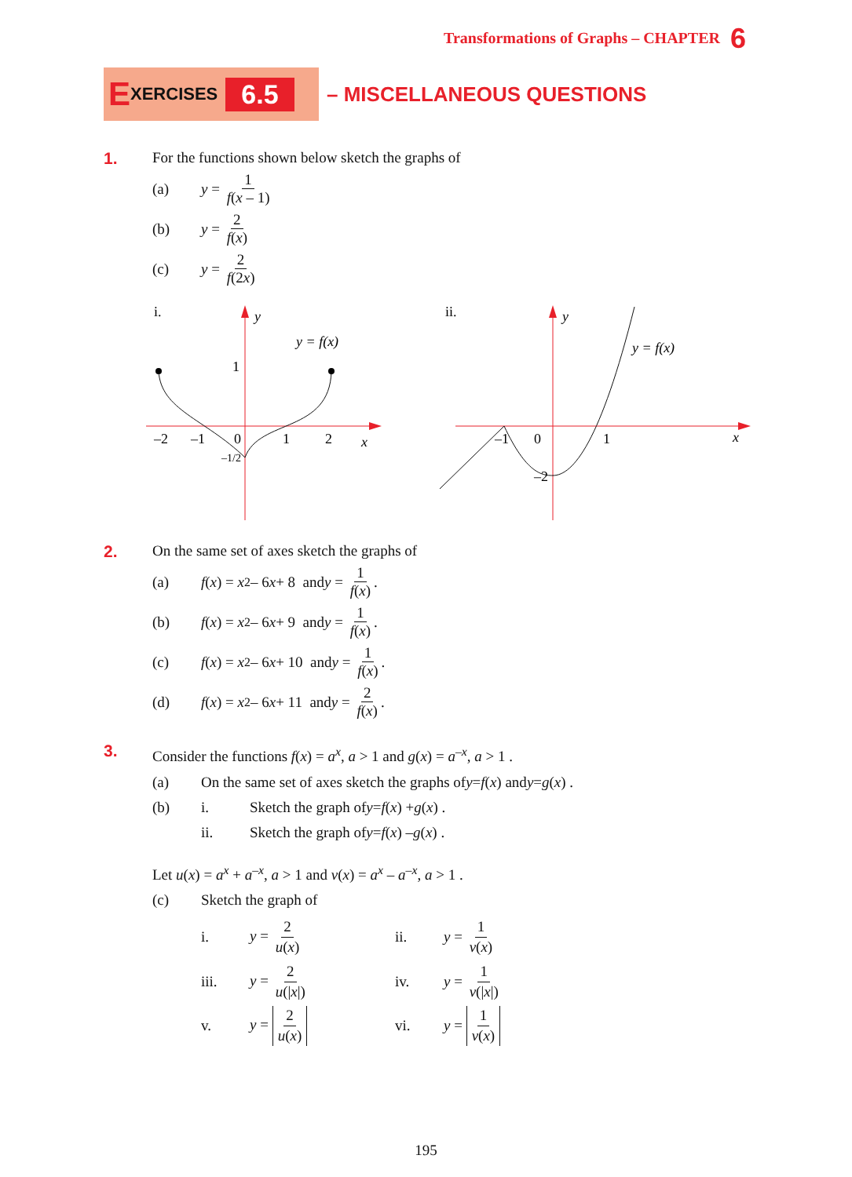Transformations of Graphs – CHAPTER 6
E XERCISES 6.5
– MISCELLANEOUS QUESTIONS
1. For the functions shown below sketch the graphs of
(a) y = 1 f(x – 1)
(b) y = 2 f(x)
(c) y = 2 f(2x)
i.
y
1
y = f(x)
–2
–1
0
1
2
x
–1/2
ii.
y
y = f(x)
–1
0
1
x
–2
2. On the same set of axes sketch the graphs of
(a) f (x) = x<sup>2</sup> – 6 x + 8 and y = 1 f(x).
(b) f (x) = x<sup>2</sup> – 6 x + 9 and y = 1 f(x).
(c) f (x) = x<sup>2</sup> – 6 x + 10 and y = 1 f(x).
(d) f (x) = x<sup>2</sup> – 6 x + 11 and y = 2 f(x).
3.
Consider the functions f(x) = a<sup>x</sup>, a > 1 and g(x) = a<sup>–x</sup>, a > 1 .
(a) On the same set of axes sketch the graphs of y = f (x) and y = g (x) .
(b) i. Sketch the graph of y = f (x) + g (x) .
ii. Sketch the graph of y = f (x) – g (x) .
Let u(x) = a<sup>x</sup> + a<sup>–x</sup>, a > 1 and v(x) = a<sup>x</sup> – a<sup>–x</sup>, a > 1 .
(c) Sketch the graph of
i. y = 2 u(x) ii. y = 1 v(x)
iii. y = 2 u(|x|) iv. y = 1 v(|x|)
v. y = 2 u(x) vi. y = 1 v(x)
195